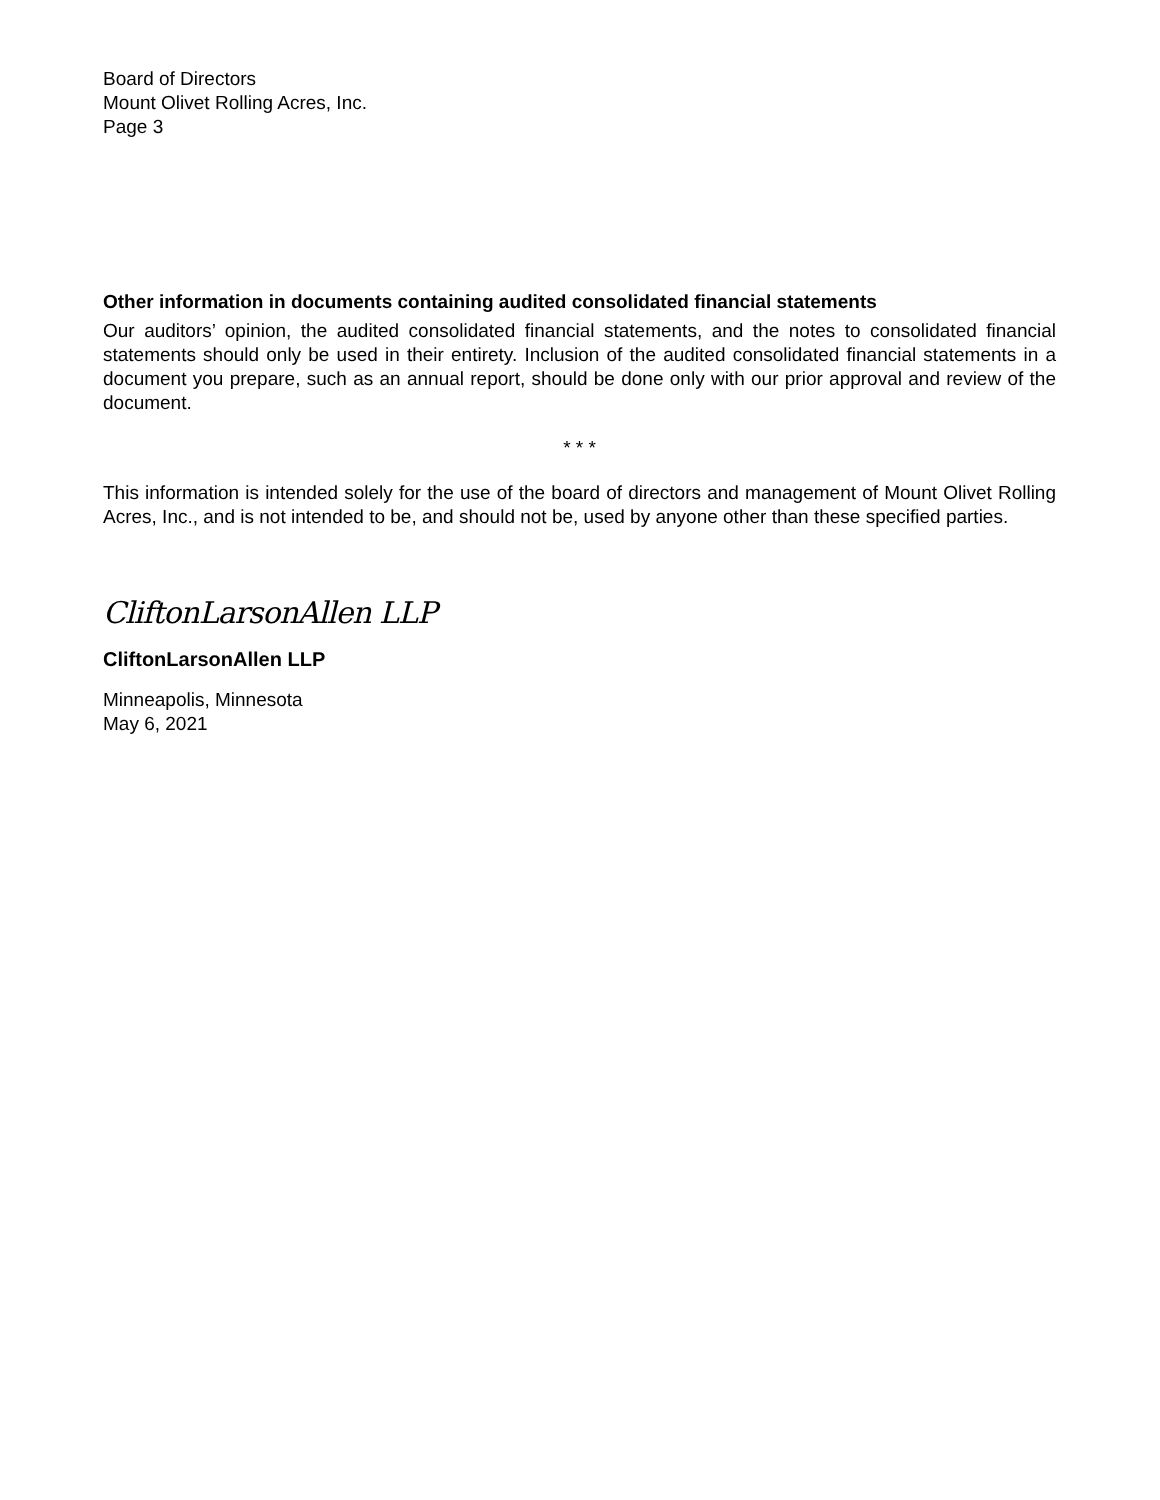Board of Directors
Mount Olivet Rolling Acres, Inc.
Page 3
Other information in documents containing audited consolidated financial statements
Our auditors’ opinion, the audited consolidated financial statements, and the notes to consolidated financial statements should only be used in their entirety. Inclusion of the audited consolidated financial statements in a document you prepare, such as an annual report, should be done only with our prior approval and review of the document.
* * *
This information is intended solely for the use of the board of directors and management of Mount Olivet Rolling Acres, Inc., and is not intended to be, and should not be, used by anyone other than these specified parties.
CliftonLarsonAllen LLP
CliftonLarsonAllen LLP
Minneapolis, Minnesota
May 6, 2021